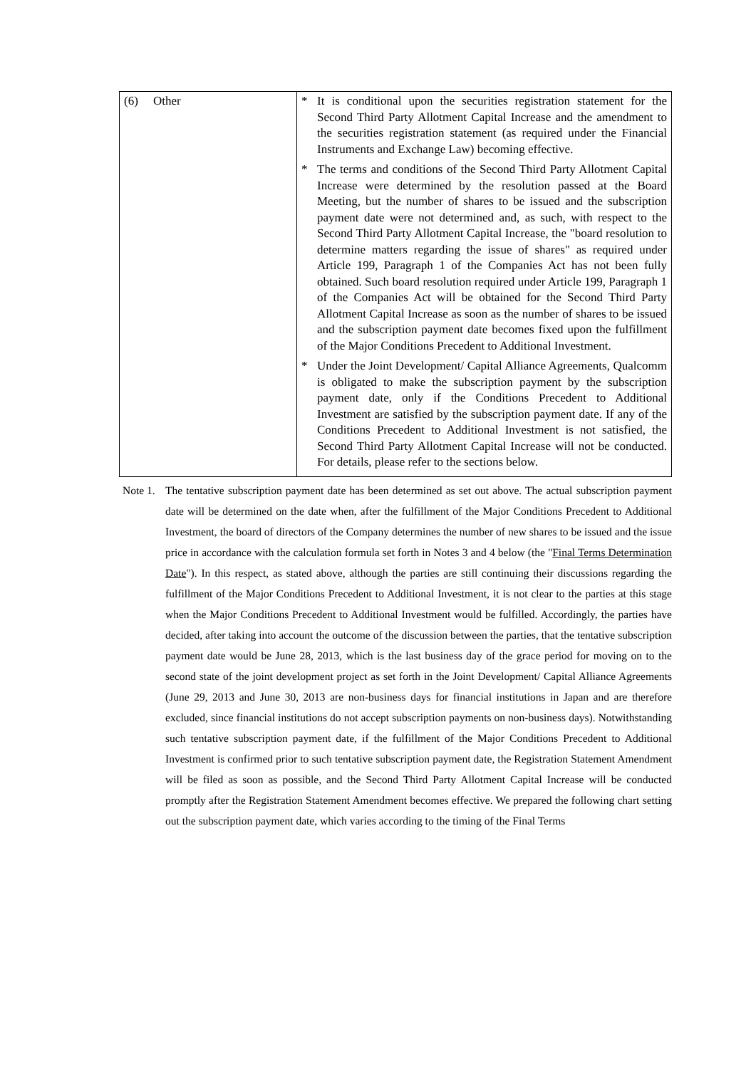| (6) Other | * It is conditional upon the securities registration statement for the Second Third Party Allotment Capital Increase and the amendment to the securities registration statement (as required under the Financial Instruments and Exchange Law) becoming effective. * The terms and conditions of the Second Third Party Allotment Capital Increase were determined by the resolution passed at the Board Meeting, but the number of shares to be issued and the subscription payment date were not determined and, as such, with respect to the Second Third Party Allotment Capital Increase, the "board resolution to determine matters regarding the issue of shares" as required under Article 199, Paragraph 1 of the Companies Act has not been fully obtained. Such board resolution required under Article 199, Paragraph 1 of the Companies Act will be obtained for the Second Third Party Allotment Capital Increase as soon as the number of shares to be issued and the subscription payment date becomes fixed upon the fulfillment of the Major Conditions Precedent to Additional Investment. * Under the Joint Development/ Capital Alliance Agreements, Qualcomm is obligated to make the subscription payment by the subscription payment date, only if the Conditions Precedent to Additional Investment are satisfied by the subscription payment date. If any of the Conditions Precedent to Additional Investment is not satisfied, the Second Third Party Allotment Capital Increase will not be conducted. For details, please refer to the sections below. |
Note 1.
The tentative subscription payment date has been determined as set out above. The actual subscription payment date will be determined on the date when, after the fulfillment of the Major Conditions Precedent to Additional Investment, the board of directors of the Company determines the number of new shares to be issued and the issue price in accordance with the calculation formula set forth in Notes 3 and 4 below (the "Final Terms Determination Date"). In this respect, as stated above, although the parties are still continuing their discussions regarding the fulfillment of the Major Conditions Precedent to Additional Investment, it is not clear to the parties at this stage when the Major Conditions Precedent to Additional Investment would be fulfilled. Accordingly, the parties have decided, after taking into account the outcome of the discussion between the parties, that the tentative subscription payment date would be June 28, 2013, which is the last business day of the grace period for moving on to the second state of the joint development project as set forth in the Joint Development/ Capital Alliance Agreements (June 29, 2013 and June 30, 2013 are non-business days for financial institutions in Japan and are therefore excluded, since financial institutions do not accept subscription payments on non-business days). Notwithstanding such tentative subscription payment date, if the fulfillment of the Major Conditions Precedent to Additional Investment is confirmed prior to such tentative subscription payment date, the Registration Statement Amendment will be filed as soon as possible, and the Second Third Party Allotment Capital Increase will be conducted promptly after the Registration Statement Amendment becomes effective. We prepared the following chart setting out the subscription payment date, which varies according to the timing of the Final Terms